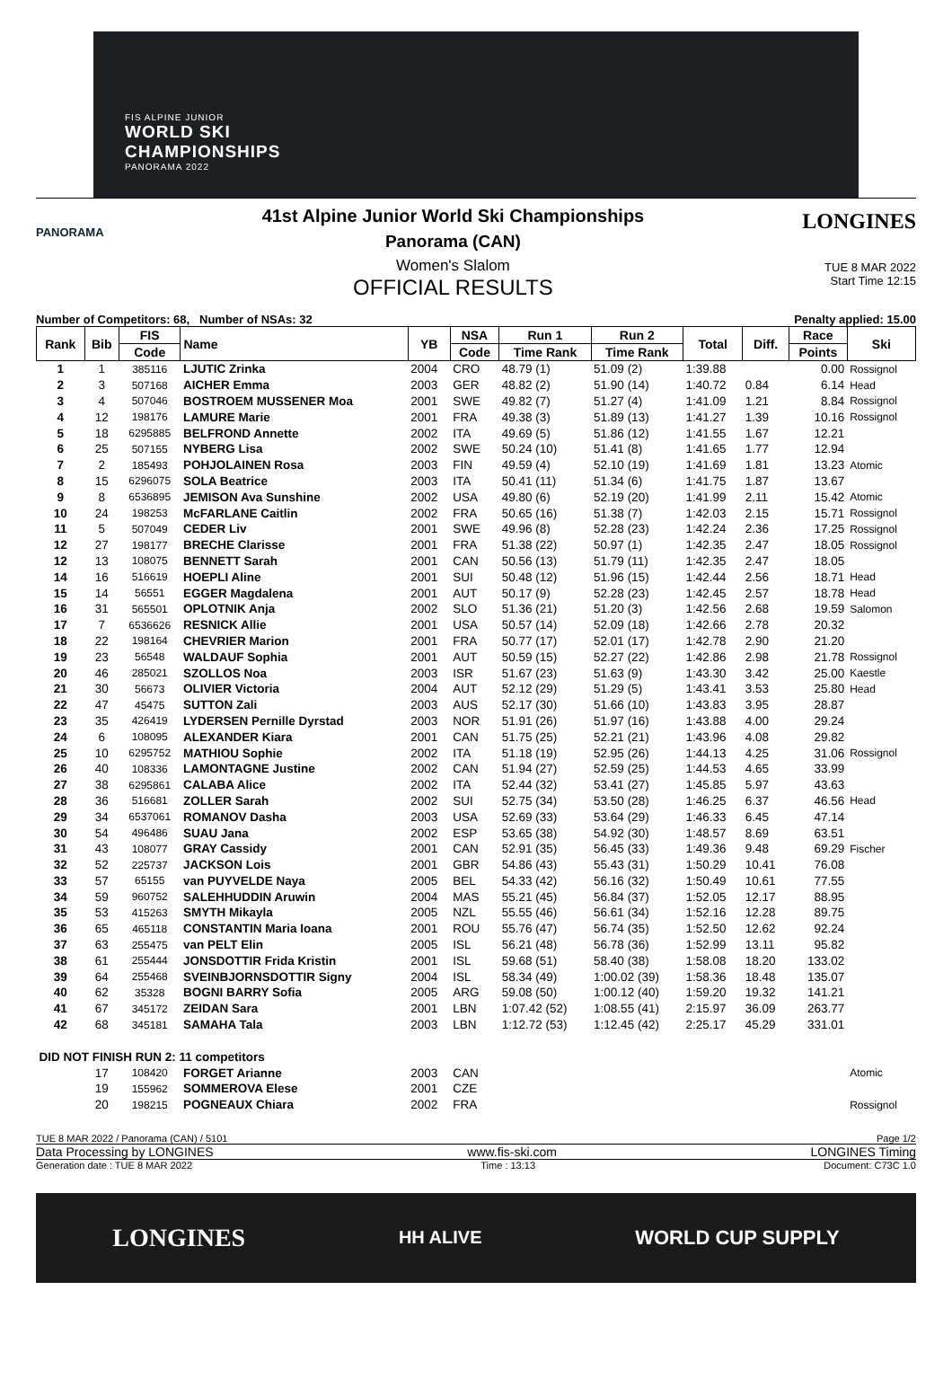FIS ALPINE JUNIOR
WORLD SKI
CHAMPIONSHIPS
PANORAMA 2022
PANORAMA
41st Alpine Junior World Ski Championships
Panorama (CAN)
Women's Slalom
OFFICIAL RESULTS
LONGINES
TUE 8 MAR 2022
Start Time 12:15
Number of Competitors: 68, Number of NSAs: 32 Penalty applied: 15.00
| Rank | Bib | FIS | Name | YB | NSA | Run 1 | Run 2 | Total | Diff. | Race | Ski |
| --- | --- | --- | --- | --- | --- | --- | --- | --- | --- | --- | --- |
| | | Code | | | Code | Time Rank | Time Rank | | | Points | |
| 1 | 1 | 385116 | LJUTIC Zrinka | 2004 | CRO | 48.79 (1) | 51.09 (2) | 1:39.88 | | 0.00 | Rossignol |
| 2 | 3 | 507168 | AICHER Emma | 2003 | GER | 48.82 (2) | 51.90 (14) | 1:40.72 | 0.84 | 6.14 | Head |
| 3 | 4 | 507046 | BOSTROEM MUSSENER Moa | 2001 | SWE | 49.82 (7) | 51.27 (4) | 1:41.09 | 1.21 | 8.84 | Rossignol |
| 4 | 12 | 198176 | LAMURE Marie | 2001 | FRA | 49.38 (3) | 51.89 (13) | 1:41.27 | 1.39 | 10.16 | Rossignol |
| 5 | 18 | 6295885 | BELFROND Annette | 2002 | ITA | 49.69 (5) | 51.86 (12) | 1:41.55 | 1.67 | 12.21 | |
| 6 | 25 | 507155 | NYBERG Lisa | 2002 | SWE | 50.24 (10) | 51.41 (8) | 1:41.65 | 1.77 | 12.94 | |
| 7 | 2 | 185493 | POHJOLAINEN Rosa | 2003 | FIN | 49.59 (4) | 52.10 (19) | 1:41.69 | 1.81 | 13.23 | Atomic |
| 8 | 15 | 6296075 | SOLA Beatrice | 2003 | ITA | 50.41 (11) | 51.34 (6) | 1:41.75 | 1.87 | 13.67 | |
| 9 | 8 | 6536895 | JEMISON Ava Sunshine | 2002 | USA | 49.80 (6) | 52.19 (20) | 1:41.99 | 2.11 | 15.42 | Atomic |
| 10 | 24 | 198253 | McFARLANE Caitlin | 2002 | FRA | 50.65 (16) | 51.38 (7) | 1:42.03 | 2.15 | 15.71 | Rossignol |
| 11 | 5 | 507049 | CEDER Liv | 2001 | SWE | 49.96 (8) | 52.28 (23) | 1:42.24 | 2.36 | 17.25 | Rossignol |
| 12 | 27 | 198177 | BRECHE Clarisse | 2001 | FRA | 51.38 (22) | 50.97 (1) | 1:42.35 | 2.47 | 18.05 | Rossignol |
| 12 | 13 | 108075 | BENNETT Sarah | 2001 | CAN | 50.56 (13) | 51.79 (11) | 1:42.35 | 2.47 | 18.05 | |
| 14 | 16 | 516619 | HOEPLI Aline | 2001 | SUI | 50.48 (12) | 51.96 (15) | 1:42.44 | 2.56 | 18.71 | Head |
| 15 | 14 | 56551 | EGGER Magdalena | 2001 | AUT | 50.17 (9) | 52.28 (23) | 1:42.45 | 2.57 | 18.78 | Head |
| 16 | 31 | 565501 | OPLOTNIK Anja | 2002 | SLO | 51.36 (21) | 51.20 (3) | 1:42.56 | 2.68 | 19.59 | Salomon |
| 17 | 7 | 6536626 | RESNICK Allie | 2001 | USA | 50.57 (14) | 52.09 (18) | 1:42.66 | 2.78 | 20.32 | |
| 18 | 22 | 198164 | CHEVRIER Marion | 2001 | FRA | 50.77 (17) | 52.01 (17) | 1:42.78 | 2.90 | 21.20 | |
| 19 | 23 | 56548 | WALDAUF Sophia | 2001 | AUT | 50.59 (15) | 52.27 (22) | 1:42.86 | 2.98 | 21.78 | Rossignol |
| 20 | 46 | 285021 | SZOLLOS Noa | 2003 | ISR | 51.67 (23) | 51.63 (9) | 1:43.30 | 3.42 | 25.00 | Kaestle |
| 21 | 30 | 56673 | OLIVIER Victoria | 2004 | AUT | 52.12 (29) | 51.29 (5) | 1:43.41 | 3.53 | 25.80 | Head |
| 22 | 47 | 45475 | SUTTON Zali | 2003 | AUS | 52.17 (30) | 51.66 (10) | 1:43.83 | 3.95 | 28.87 | |
| 23 | 35 | 426419 | LYDERSEN Pernille Dyrstad | 2003 | NOR | 51.91 (26) | 51.97 (16) | 1:43.88 | 4.00 | 29.24 | |
| 24 | 6 | 108095 | ALEXANDER Kiara | 2001 | CAN | 51.75 (25) | 52.21 (21) | 1:43.96 | 4.08 | 29.82 | |
| 25 | 10 | 6295752 | MATHIOU Sophie | 2002 | ITA | 51.18 (19) | 52.95 (26) | 1:44.13 | 4.25 | 31.06 | Rossignol |
| 26 | 40 | 108336 | LAMONTAGNE Justine | 2002 | CAN | 51.94 (27) | 52.59 (25) | 1:44.53 | 4.65 | 33.99 | |
| 27 | 38 | 6295861 | CALABA Alice | 2002 | ITA | 52.44 (32) | 53.41 (27) | 1:45.85 | 5.97 | 43.63 | |
| 28 | 36 | 516681 | ZOLLER Sarah | 2002 | SUI | 52.75 (34) | 53.50 (28) | 1:46.25 | 6.37 | 46.56 | Head |
| 29 | 34 | 6537061 | ROMANOV Dasha | 2003 | USA | 52.69 (33) | 53.64 (29) | 1:46.33 | 6.45 | 47.14 | |
| 30 | 54 | 496486 | SUAU Jana | 2002 | ESP | 53.65 (38) | 54.92 (30) | 1:48.57 | 8.69 | 63.51 | |
| 31 | 43 | 108077 | GRAY Cassidy | 2001 | CAN | 52.91 (35) | 56.45 (33) | 1:49.36 | 9.48 | 69.29 | Fischer |
| 32 | 52 | 225737 | JACKSON Lois | 2001 | GBR | 54.86 (43) | 55.43 (31) | 1:50.29 | 10.41 | 76.08 | |
| 33 | 57 | 65155 | van PUYVELDE Naya | 2005 | BEL | 54.33 (42) | 56.16 (32) | 1:50.49 | 10.61 | 77.55 | |
| 34 | 59 | 960752 | SALEHHUDDIN Aruwin | 2004 | MAS | 55.21 (45) | 56.84 (37) | 1:52.05 | 12.17 | 88.95 | |
| 35 | 53 | 415263 | SMYTH Mikayla | 2005 | NZL | 55.55 (46) | 56.61 (34) | 1:52.16 | 12.28 | 89.75 | |
| 36 | 65 | 465118 | CONSTANTIN Maria Ioana | 2001 | ROU | 55.76 (47) | 56.74 (35) | 1:52.50 | 12.62 | 92.24 | |
| 37 | 63 | 255475 | van PELT Elin | 2005 | ISL | 56.21 (48) | 56.78 (36) | 1:52.99 | 13.11 | 95.82 | |
| 38 | 61 | 255444 | JONSDOTTIR Frida Kristin | 2001 | ISL | 59.68 (51) | 58.40 (38) | 1:58.08 | 18.20 | 133.02 | |
| 39 | 64 | 255468 | SVEINBJORNSDOTTIR Signy | 2004 | ISL | 58.34 (49) | 1:00.02 (39) | 1:58.36 | 18.48 | 135.07 | |
| 40 | 62 | 35328 | BOGNI BARRY Sofia | 2005 | ARG | 59.08 (50) | 1:00.12 (40) | 1:59.20 | 19.32 | 141.21 | |
| 41 | 67 | 345172 | ZEIDAN Sara | 2001 | LBN | 1:07.42 (52) | 1:08.55 (41) | 2:15.97 | 36.09 | 263.77 | |
| 42 | 68 | 345181 | SAMAHA Tala | 2003 | LBN | 1:12.72 (53) | 1:12.45 (42) | 2:25.17 | 45.29 | 331.01 | |
| DID NOT FINISH RUN 2: 11 competitors | | | | | | | | | | | |
| | 17 | 108420 | FORGET Arianne | 2003 | CAN | | | | | | Atomic |
| | 19 | 155962 | SOMMEROVA Elese | 2001 | CZE | | | | | | |
| | 20 | 198215 | POGNEAUX Chiara | 2002 | FRA | | | | | | Rossignol |
TUE 8 MAR 2022 / Panorama (CAN) / 5101 Page 1/2
Data Processing by LONGINES www.fis-ski.com LONGINES Timing
Generation date : TUE 8 MAR 2022 Time : 13:13 Document: C73C 1.0
LONGINES HH ALIVE WORLD CUP SUPPLY